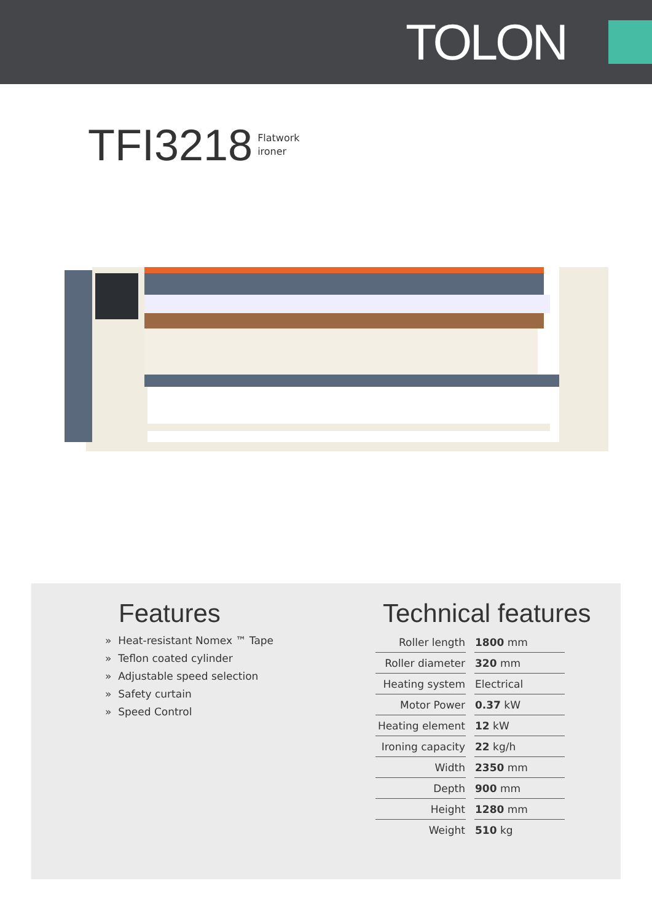TOLON
TFI3218 Flatwork
ironer
Features
» Heat-resistant Nomex ™ Tape
» Teflon coated cylinder
» Adjustable speed selection
» Safety curtain
» Speed Control
Technical features
| Roller length | 1800 mm |
| Roller diameter | 320 mm |
| Heating system | Electrical |
| Motor Power | 0.37 kW |
| Heating element | 12 kW |
| Ironing capacity | 22 kg/h |
| Width | 2350 mm |
| Depth | 900 mm |
| Height | 1280 mm |
| Weight | 510 kg |